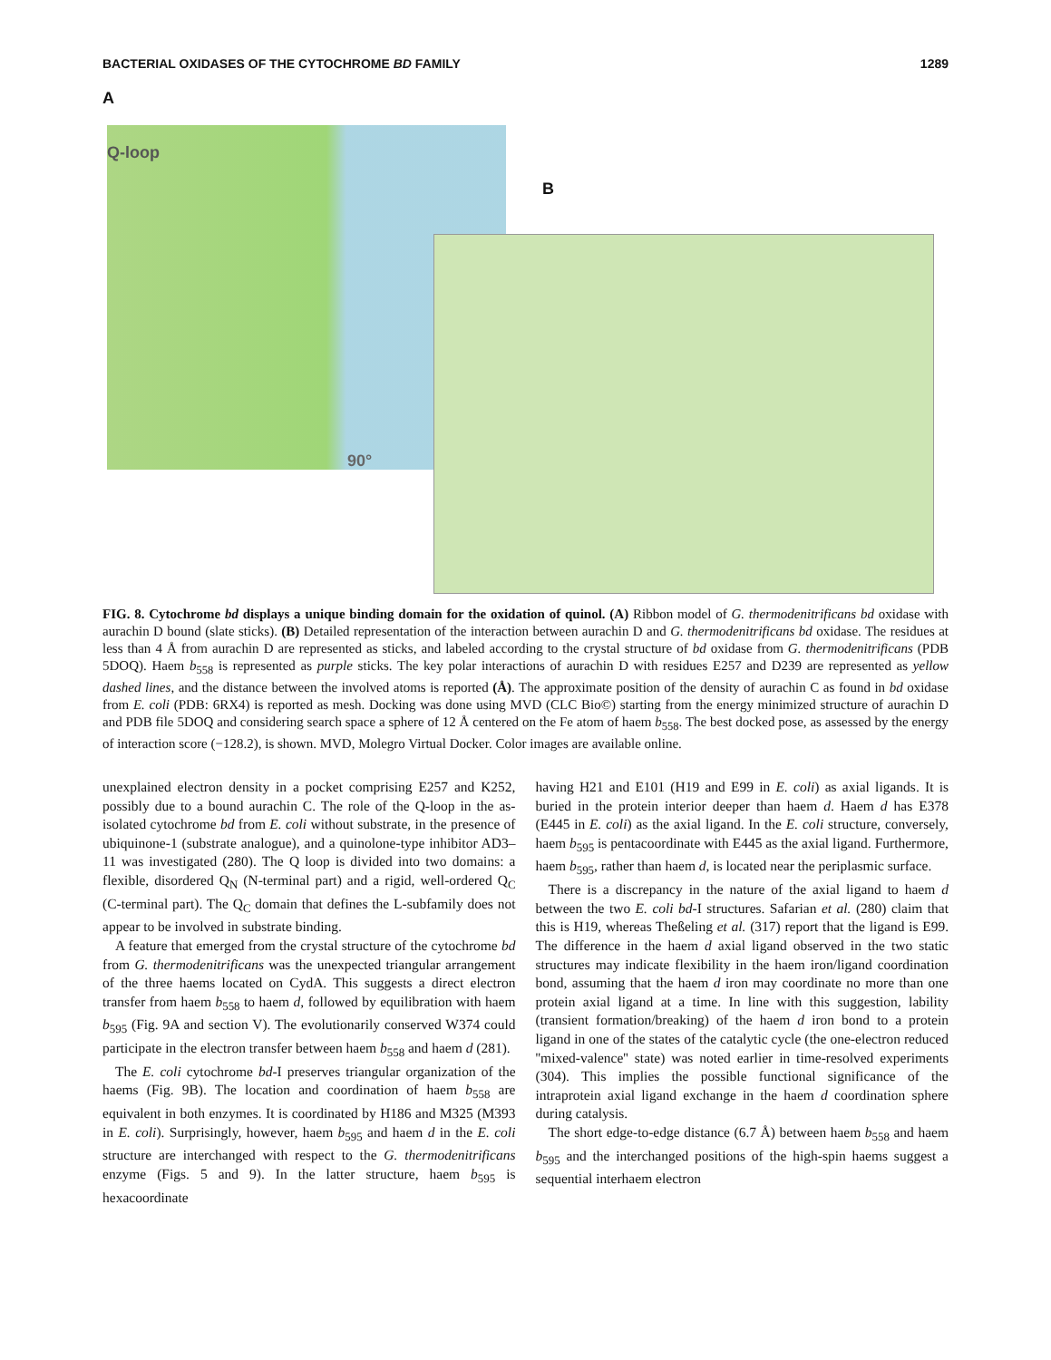BACTERIAL OXIDASES OF THE CYTOCHROME BD FAMILY 1289
A
Q-loop
B
90°
FIG. 8. Cytochrome bd displays a unique binding domain for the oxidation of quinol. (A) Ribbon model of G. thermodenitrificans bd oxidase with aurachin D bound (slate sticks). (B) Detailed representation of the interaction between aurachin D and G. thermodenitrificans bd oxidase. The residues at less than 4 Å from aurachin D are represented as sticks, and labeled according to the crystal structure of bd oxidase from G. thermodenitrificans (PDB 5DOQ). Haem b<sub>558</sub> is represented as purple sticks. The key polar interactions of aurachin D with residues E257 and D239 are represented as yellow dashed lines, and the distance between the involved atoms is reported (Å). The approximate position of the density of aurachin C as found in bd oxidase from E. coli (PDB: 6RX4) is reported as mesh. Docking was done using MVD (CLC Bio©) starting from the energy minimized structure of aurachin D and PDB file 5DOQ and considering search space a sphere of 12 Å centered on the Fe atom of haem b<sub>558</sub>. The best docked pose, as assessed by the energy of interaction score (−128.2), is shown. MVD, Molegro Virtual Docker. Color images are available online.
unexplained electron density in a pocket comprising E257 and K252, possibly due to a bound aurachin C. The role of the Q-loop in the as-isolated cytochrome bd from E. coli without substrate, in the presence of ubiquinone-1 (substrate analogue), and a quinolone-type inhibitor AD3–11 was investigated (280). The Q loop is divided into two domains: a flexible, disordered Q<sub>N</sub> (N-terminal part) and a rigid, well-ordered Q<sub>C</sub> (C-terminal part). The Q<sub>C</sub> domain that defines the L-subfamily does not appear to be involved in substrate binding.
A feature that emerged from the crystal structure of the cytochrome bd from G. thermodenitrificans was the unexpected triangular arrangement of the three haems located on CydA. This suggests a direct electron transfer from haem b<sub>558</sub> to haem d, followed by equilibration with haem b<sub>595</sub> (Fig. 9A and section V). The evolutionarily conserved W374 could participate in the electron transfer between haem b<sub>558</sub> and haem d (281).
The E. coli cytochrome bd-I preserves triangular organization of the haems (Fig. 9B). The location and coordination of haem b<sub>558</sub> are equivalent in both enzymes. It is coordinated by H186 and M325 (M393 in E. coli). Surprisingly, however, haem b<sub>595</sub> and haem d in the E. coli structure are interchanged with respect to the G. thermodenitrificans enzyme (Figs. 5 and 9). In the latter structure, haem b<sub>595</sub> is hexacoordinate
having H21 and E101 (H19 and E99 in E. coli) as axial ligands. It is buried in the protein interior deeper than haem d. Haem d has E378 (E445 in E. coli) as the axial ligand. In the E. coli structure, conversely, haem b<sub>595</sub> is pentacoordinate with E445 as the axial ligand. Furthermore, haem b<sub>595</sub>, rather than haem d, is located near the periplasmic surface.
There is a discrepancy in the nature of the axial ligand to haem d between the two E. coli bd-I structures. Safarian et al. (280) claim that this is H19, whereas Theßeling et al. (317) report that the ligand is E99. The difference in the haem d axial ligand observed in the two static structures may indicate flexibility in the haem iron/ligand coordination bond, assuming that the haem d iron may coordinate no more than one protein axial ligand at a time. In line with this suggestion, lability (transient formation/breaking) of the haem d iron bond to a protein ligand in one of the states of the catalytic cycle (the one-electron reduced ''mixed-valence'' state) was noted earlier in time-resolved experiments (304). This implies the possible functional significance of the intraprotein axial ligand exchange in the haem d coordination sphere during catalysis.
The short edge-to-edge distance (6.7 Å) between haem b<sub>558</sub> and haem b<sub>595</sub> and the interchanged positions of the high-spin haems suggest a sequential interhaem electron